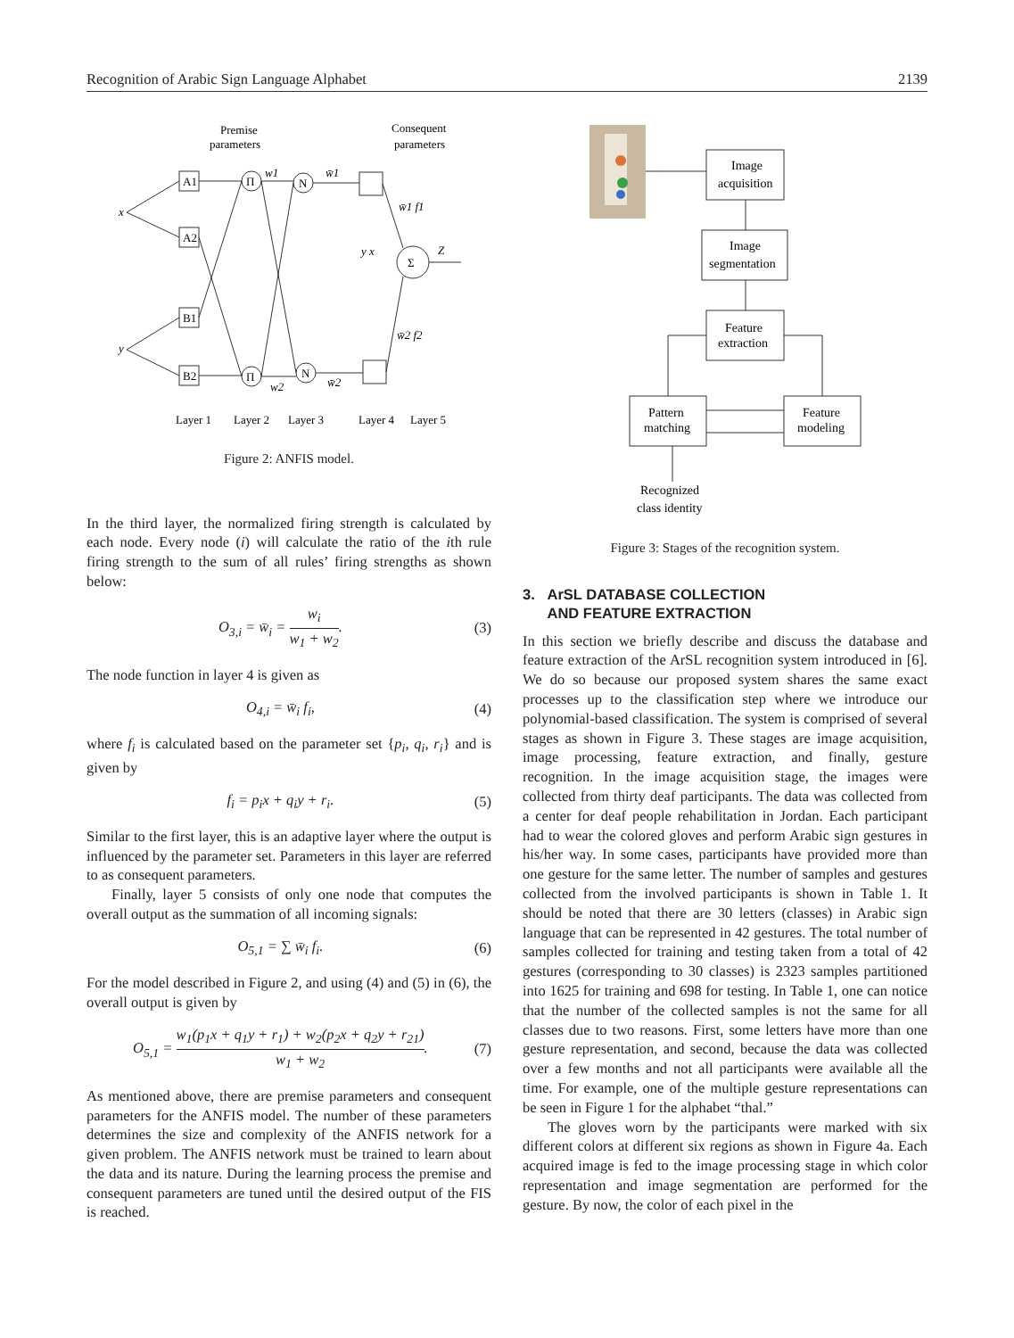Recognition of Arabic Sign Language Alphabet 2139
Premise
parameters
Consequent
parameters
x
y
A1
A2
B1
B2
Π
Π
N
N
Σ
w1
w2
w̄1
w̄2
w̄1 f1
w̄2 f2
y x
Z
Layer 1
Layer 2
Layer 3
Layer 4
Layer 5
Figure 2: ANFIS model.
In the third layer, the normalized firing strength is calculated by each node. Every node (i) will calculate the ratio of the ith rule firing strength to the sum of all rules’ firing strengths as shown below:
O<sub>3,i</sub> = w̄<sub>i</sub> = w<sub>i</sub> w<sub>1</sub> + w<sub>2</sub>. (3)
The node function in layer 4 is given as
O<sub>4,i</sub> = w̄<sub>i</sub> f<sub>i</sub>, (4)
where f<sub>i</sub> is calculated based on the parameter set {p<sub>i</sub>, q<sub>i</sub>, r<sub>i</sub>} and is given by
f<sub>i</sub> = p<sub>i</sub>x + q<sub>i</sub>y + r<sub>i</sub>. (5)
Similar to the first layer, this is an adaptive layer where the output is influenced by the parameter set. Parameters in this layer are referred to as consequent parameters.
Finally, layer 5 consists of only one node that computes the overall output as the summation of all incoming signals:
O<sub>5,1</sub> = ∑ w̄<sub>i</sub> f<sub>i</sub>. (6)
For the model described in Figure 2, and using (4) and (5) in (6), the overall output is given by
O<sub>5,1</sub> = w<sub>1</sub>(p<sub>1</sub>x + q<sub>1</sub>y + r<sub>1</sub>) + w<sub>2</sub>(p<sub>2</sub>x + q<sub>2</sub>y + r<sub>21</sub>) w<sub>1</sub> + w<sub>2</sub>.
(7)
As mentioned above, there are premise parameters and consequent parameters for the ANFIS model. The number of these parameters determines the size and complexity of the ANFIS network for a given problem. The ANFIS network must be trained to learn about the data and its nature. During the learning process the premise and consequent parameters are tuned until the desired output of the FIS is reached.
Image
acquisition
Image
segmentation
Feature
extraction
Pattern
matching
Feature
modeling
Recognized
class identity
Figure 3: Stages of the recognition system.
3. ArSL DATABASE COLLECTION
AND FEATURE EXTRACTION
In this section we briefly describe and discuss the database and feature extraction of the ArSL recognition system introduced in [6]. We do so because our proposed system shares the same exact processes up to the classification step where we introduce our polynomial-based classification. The system is comprised of several stages as shown in Figure 3. These stages are image acquisition, image processing, feature extraction, and finally, gesture recognition. In the image acquisition stage, the images were collected from thirty deaf participants. The data was collected from a center for deaf people rehabilitation in Jordan. Each participant had to wear the colored gloves and perform Arabic sign gestures in his/her way. In some cases, participants have provided more than one gesture for the same letter. The number of samples and gestures collected from the involved participants is shown in Table 1. It should be noted that there are 30 letters (classes) in Arabic sign language that can be represented in 42 gestures. The total number of samples collected for training and testing taken from a total of 42 gestures (corresponding to 30 classes) is 2323 samples partitioned into 1625 for training and 698 for testing. In Table 1, one can notice that the number of the collected samples is not the same for all classes due to two reasons. First, some letters have more than one gesture representation, and second, because the data was collected over a few months and not all participants were available all the time. For example, one of the multiple gesture representations can be seen in Figure 1 for the alphabet “thal.”
The gloves worn by the participants were marked with six different colors at different six regions as shown in Figure 4a. Each acquired image is fed to the image processing stage in which color representation and image segmentation are performed for the gesture. By now, the color of each pixel in the